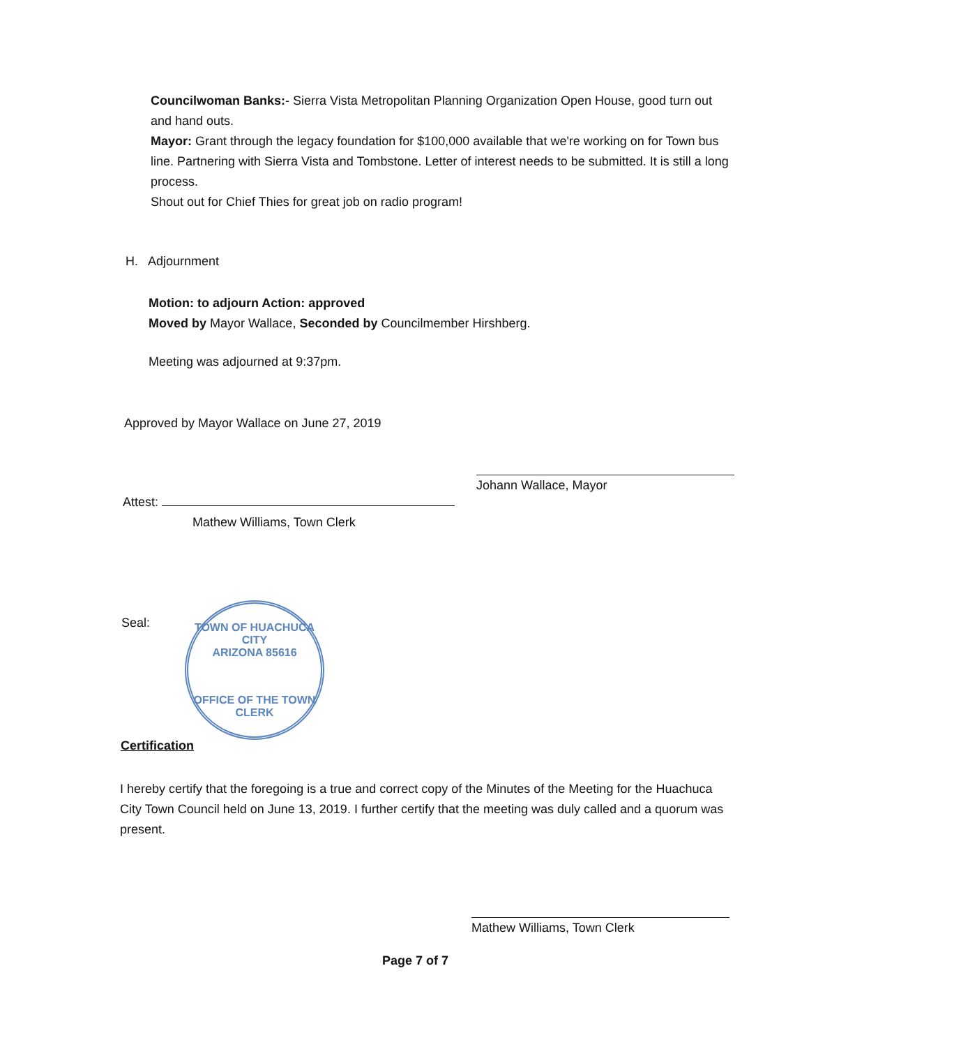Councilwoman Banks:- Sierra Vista Metropolitan Planning Organization Open House, good turn out and hand outs.
Mayor: Grant through the legacy foundation for $100,000 available that we're working on for Town bus line. Partnering with Sierra Vista and Tombstone. Letter of interest needs to be submitted. It is still a long process.
Shout out for Chief Thies for great job on radio program!
H. Adjournment
Motion: to adjourn Action: approved
Moved by Mayor Wallace, Seconded by Councilmember Hirshberg.
Meeting was adjourned at 9:37pm.
Approved by Mayor Wallace on June 27, 2019
Johann Wallace, Mayor
Attest:
Mathew Williams, Town Clerk
Seal:
TOWN OF HUACHUCA CITY
ARIZONA 85616
OFFICE OF THE TOWN CLERK
Certification
I hereby certify that the foregoing is a true and correct copy of the Minutes of the Meeting for the Huachuca City Town Council held on June 13, 2019. I further certify that the meeting was duly called and a quorum was present.
Mathew Williams, Town Clerk
Page 7 of 7